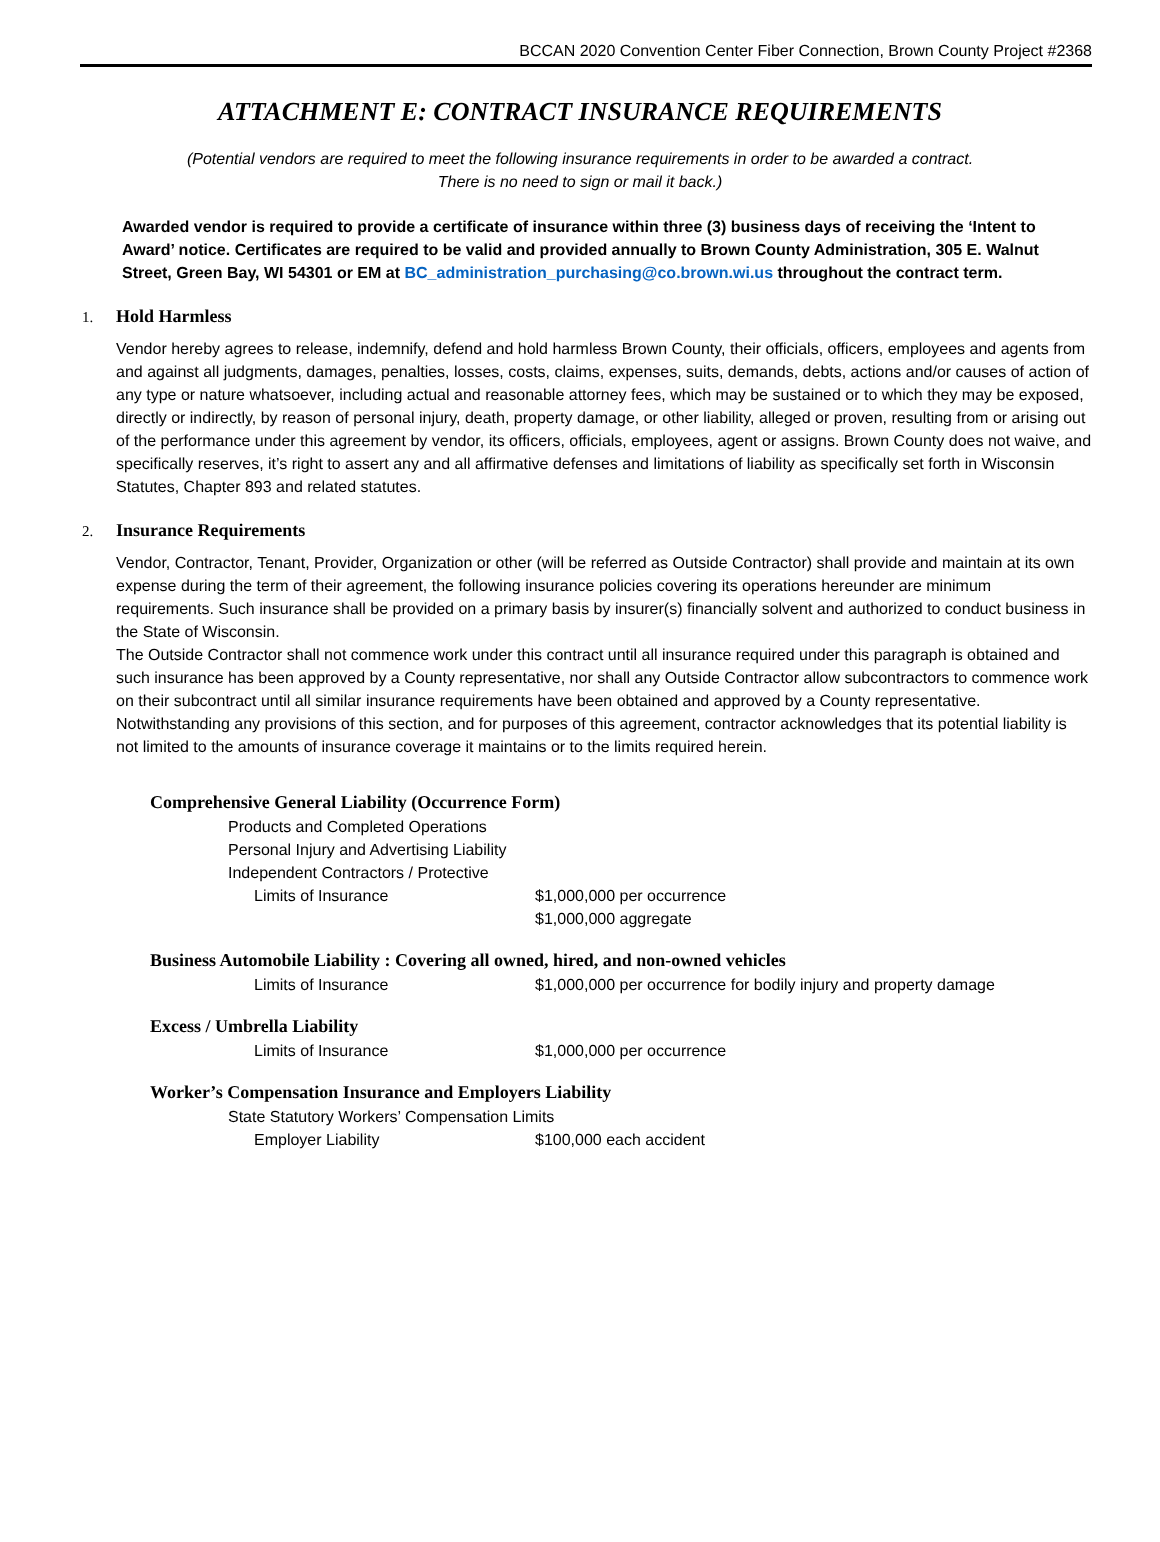BCCAN 2020 Convention Center Fiber Connection, Brown County Project #2368
ATTACHMENT E: CONTRACT INSURANCE REQUIREMENTS
(Potential vendors are required to meet the following insurance requirements in order to be awarded a contract.
There is no need to sign or mail it back.)
Awarded vendor is required to provide a certificate of insurance within three (3) business days of receiving the ‘Intent to Award’ notice. Certificates are required to be valid and provided annually to Brown County Administration, 305 E. Walnut Street, Green Bay, WI 54301 or EM at BC_administration_purchasing@co.brown.wi.us throughout the contract term.
1. Hold Harmless
Vendor hereby agrees to release, indemnify, defend and hold harmless Brown County, their officials, officers, employees and agents from and against all judgments, damages, penalties, losses, costs, claims, expenses, suits, demands, debts, actions and/or causes of action of any type or nature whatsoever, including actual and reasonable attorney fees, which may be sustained or to which they may be exposed, directly or indirectly, by reason of personal injury, death, property damage, or other liability, alleged or proven, resulting from or arising out of the performance under this agreement by vendor, its officers, officials, employees, agent or assigns. Brown County does not waive, and specifically reserves, it’s right to assert any and all affirmative defenses and limitations of liability as specifically set forth in Wisconsin Statutes, Chapter 893 and related statutes.
2. Insurance Requirements
Vendor, Contractor, Tenant, Provider, Organization or other (will be referred as Outside Contractor) shall provide and maintain at its own expense during the term of their agreement, the following insurance policies covering its operations hereunder are minimum requirements. Such insurance shall be provided on a primary basis by insurer(s) financially solvent and authorized to conduct business in the State of Wisconsin.
The Outside Contractor shall not commence work under this contract until all insurance required under this paragraph is obtained and such insurance has been approved by a County representative, nor shall any Outside Contractor allow subcontractors to commence work on their subcontract until all similar insurance requirements have been obtained and approved by a County representative. Notwithstanding any provisions of this section, and for purposes of this agreement, contractor acknowledges that its potential liability is not limited to the amounts of insurance coverage it maintains or to the limits required herein.
Comprehensive General Liability (Occurrence Form)
Products and Completed Operations
Personal Injury and Advertising Liability
Independent Contractors / Protective
Limits of Insurance $1,000,000 per occurrence
$1,000,000 aggregate
Business Automobile Liability : Covering all owned, hired, and non-owned vehicles
Limits of Insurance $1,000,000 per occurrence for bodily injury and property damage
Excess / Umbrella Liability
Limits of Insurance $1,000,000 per occurrence
Worker’s Compensation Insurance and Employers Liability
State Statutory Workers’ Compensation Limits
Employer Liability $100,000 each accident